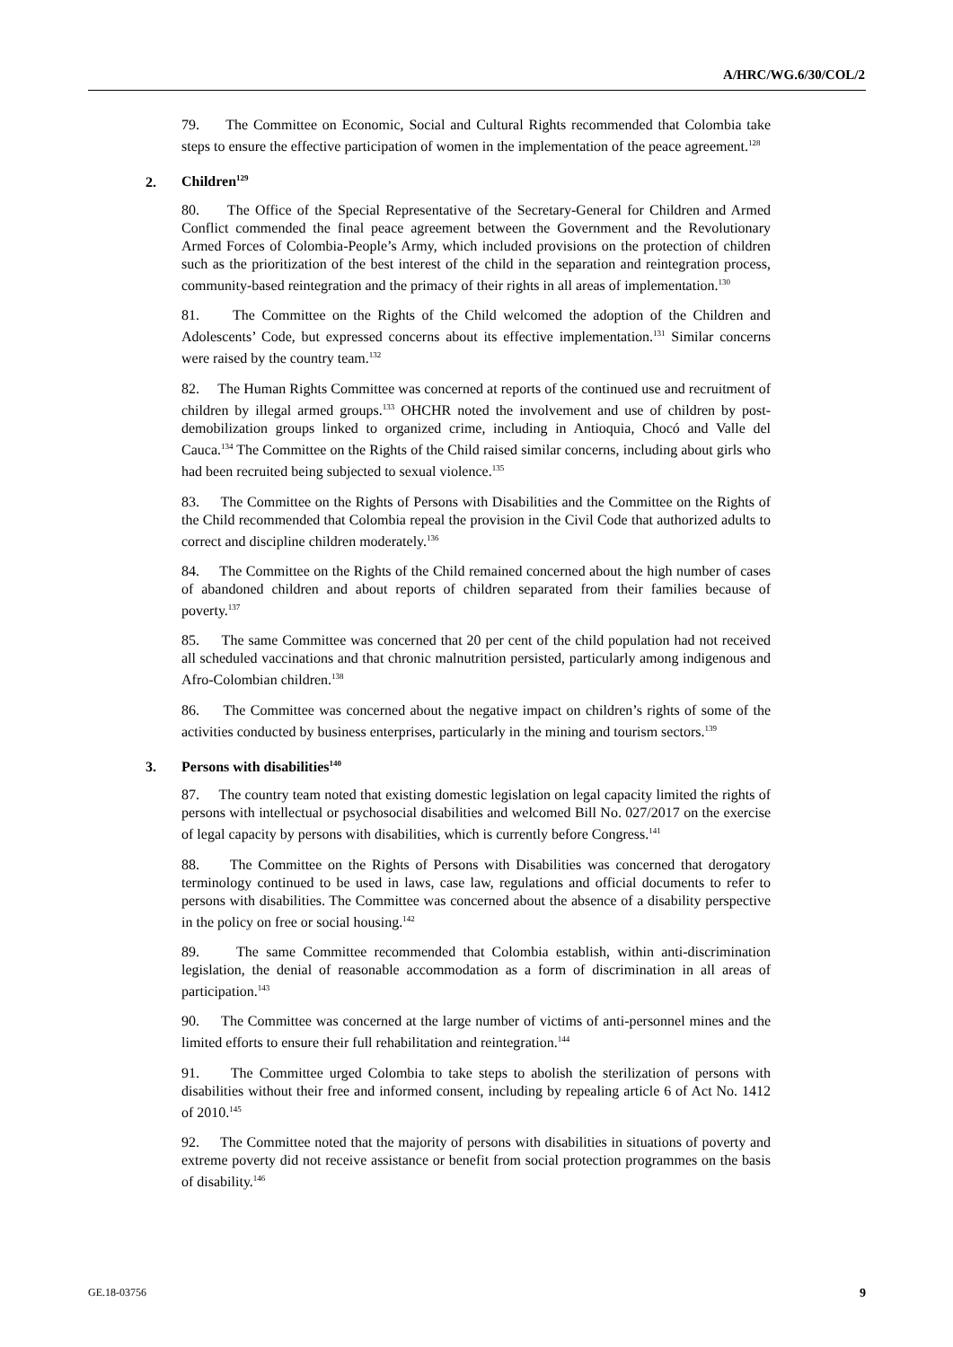A/HRC/WG.6/30/COL/2
79. The Committee on Economic, Social and Cultural Rights recommended that Colombia take steps to ensure the effective participation of women in the implementation of the peace agreement.<sup>128</sup>
2. Children<sup>129</sup>
80. The Office of the Special Representative of the Secretary-General for Children and Armed Conflict commended the final peace agreement between the Government and the Revolutionary Armed Forces of Colombia-People’s Army, which included provisions on the protection of children such as the prioritization of the best interest of the child in the separation and reintegration process, community-based reintegration and the primacy of their rights in all areas of implementation.<sup>130</sup>
81. The Committee on the Rights of the Child welcomed the adoption of the Children and Adolescents’ Code, but expressed concerns about its effective implementation.<sup>131</sup> Similar concerns were raised by the country team.<sup>132</sup>
82. The Human Rights Committee was concerned at reports of the continued use and recruitment of children by illegal armed groups.<sup>133</sup> OHCHR noted the involvement and use of children by post-demobilization groups linked to organized crime, including in Antioquia, Chocó and Valle del Cauca.<sup>134</sup> The Committee on the Rights of the Child raised similar concerns, including about girls who had been recruited being subjected to sexual violence.<sup>135</sup>
83. The Committee on the Rights of Persons with Disabilities and the Committee on the Rights of the Child recommended that Colombia repeal the provision in the Civil Code that authorized adults to correct and discipline children moderately.<sup>136</sup>
84. The Committee on the Rights of the Child remained concerned about the high number of cases of abandoned children and about reports of children separated from their families because of poverty.<sup>137</sup>
85. The same Committee was concerned that 20 per cent of the child population had not received all scheduled vaccinations and that chronic malnutrition persisted, particularly among indigenous and Afro-Colombian children.<sup>138</sup>
86. The Committee was concerned about the negative impact on children’s rights of some of the activities conducted by business enterprises, particularly in the mining and tourism sectors.<sup>139</sup>
3. Persons with disabilities<sup>140</sup>
87. The country team noted that existing domestic legislation on legal capacity limited the rights of persons with intellectual or psychosocial disabilities and welcomed Bill No. 027/2017 on the exercise of legal capacity by persons with disabilities, which is currently before Congress.<sup>141</sup>
88. The Committee on the Rights of Persons with Disabilities was concerned that derogatory terminology continued to be used in laws, case law, regulations and official documents to refer to persons with disabilities. The Committee was concerned about the absence of a disability perspective in the policy on free or social housing.<sup>142</sup>
89. The same Committee recommended that Colombia establish, within anti-discrimination legislation, the denial of reasonable accommodation as a form of discrimination in all areas of participation.<sup>143</sup>
90. The Committee was concerned at the large number of victims of anti-personnel mines and the limited efforts to ensure their full rehabilitation and reintegration.<sup>144</sup>
91. The Committee urged Colombia to take steps to abolish the sterilization of persons with disabilities without their free and informed consent, including by repealing article 6 of Act No. 1412 of 2010.<sup>145</sup>
92. The Committee noted that the majority of persons with disabilities in situations of poverty and extreme poverty did not receive assistance or benefit from social protection programmes on the basis of disability.<sup>146</sup>
GE.18-03756 9